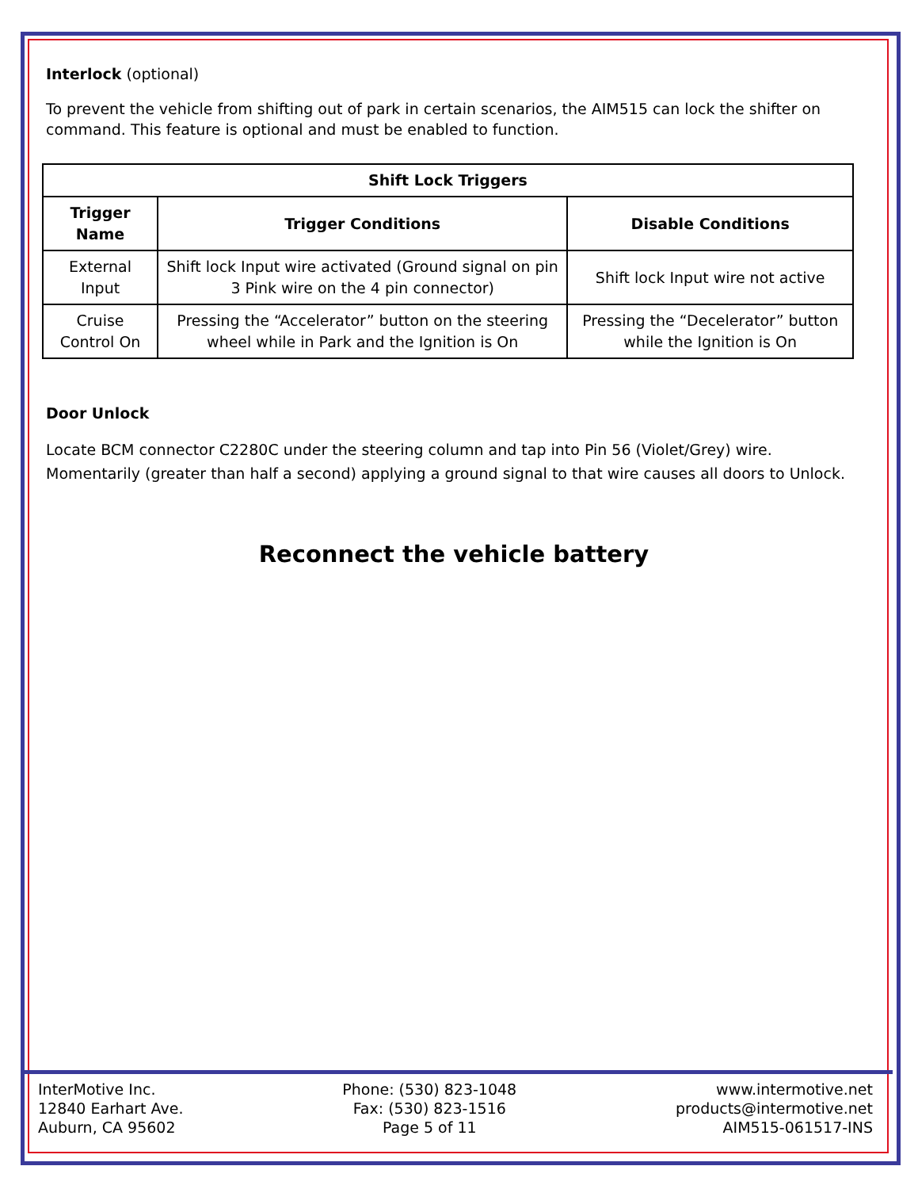Interlock (optional)
To prevent the vehicle from shifting out of park in certain scenarios, the AIM515 can lock the shifter on command. This feature is optional and must be enabled to function.
| Shift Lock Triggers | | |
| --- | --- | --- |
| Trigger Name | Trigger Conditions | Disable Conditions |
| External Input | Shift lock Input wire activated (Ground signal on pin 3 Pink wire on the 4 pin connector) | Shift lock Input wire not active |
| Cruise Control On | Pressing the “Accelerator” button on the steering wheel while in Park and the Ignition is On | Pressing the “Decelerator” button while the Ignition is On |
Door Unlock
Locate BCM connector C2280C under the steering column and tap into Pin 56 (Violet/Grey) wire. Momentarily (greater than half a second) applying a ground signal to that wire causes all doors to Unlock.
Reconnect the vehicle battery
InterMotive Inc.
12840 Earhart Ave.
Auburn, CA 95602
Phone: (530) 823-1048
Fax: (530) 823-1516
Page 5 of 11
www.intermotive.net
products@intermotive.net
AIM515-061517-INS